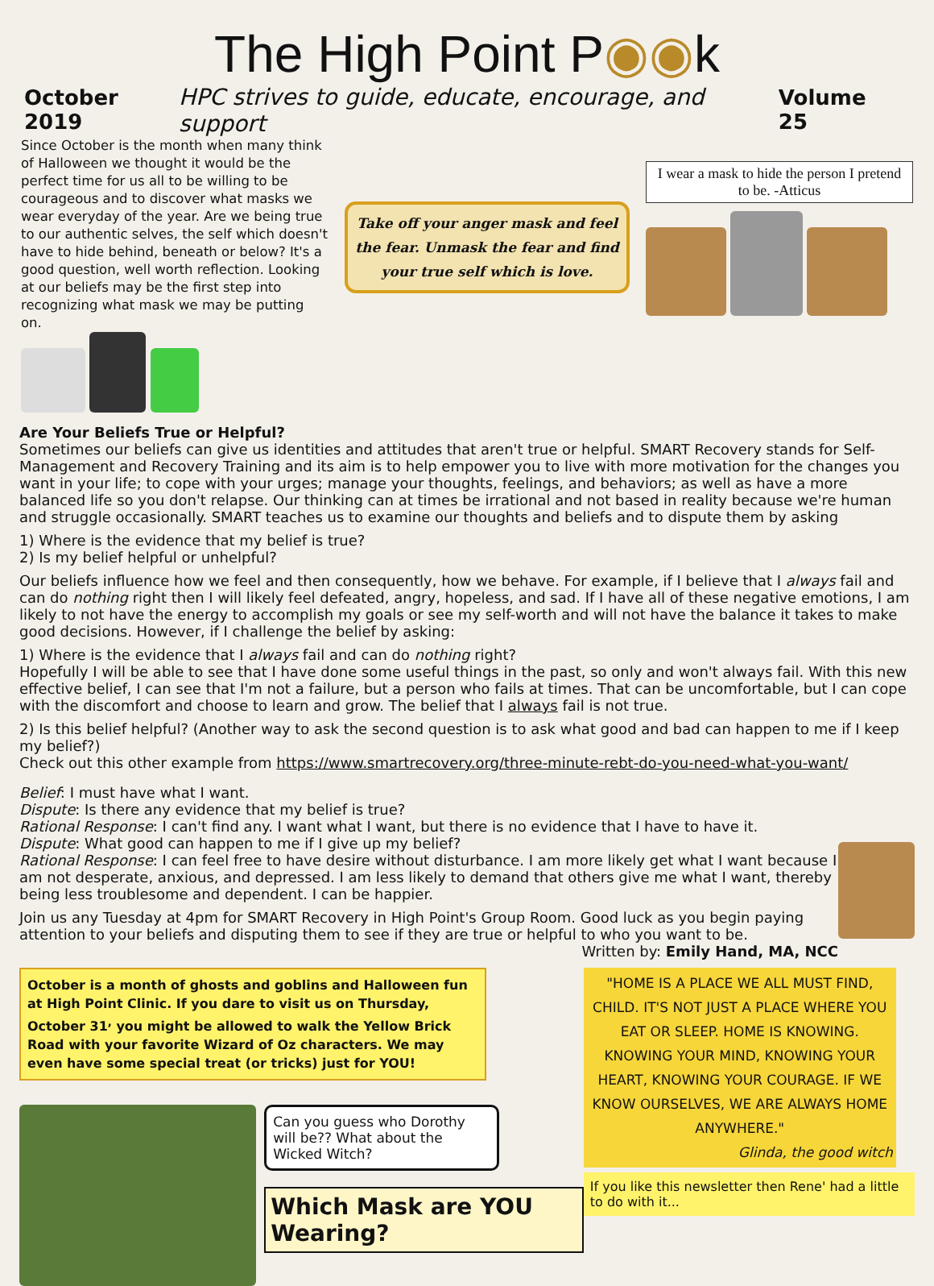The High Point P◉◉k
October 2019 HPC strives to guide, educate, encourage, and support Volume 25
Since October is the month when many think of Halloween we thought it would be the perfect time for us all to be willing to be courageous and to discover what masks we wear everyday of the year. Are we being true to our authentic selves, the self which doesn't have to hide behind, beneath or below? It's a good question, well worth reflection. Looking at our beliefs may be the first step into recognizing what mask we may be putting on.
Take off your anger mask and feel the fear. Unmask the fear and find your true self which is love.
I wear a mask to hide the person I pretend to be. -Atticus
Are Your Beliefs True or Helpful?
Sometimes our beliefs can give us identities and attitudes that aren't true or helpful. SMART Recovery stands for Self-Management and Recovery Training and its aim is to help empower you to live with more motivation for the changes you want in your life; to cope with your urges; manage your thoughts, feelings, and behaviors; as well as have a more balanced life so you don't relapse. Our thinking can at times be irrational and not based in reality because we're human and struggle occasionally. SMART teaches us to examine our thoughts and beliefs and to dispute them by asking
1) Where is the evidence that my belief is true?
2) Is my belief helpful or unhelpful?
Our beliefs influence how we feel and then consequently, how we behave. For example, if I believe that I always fail and can do nothing right then I will likely feel defeated, angry, hopeless, and sad. If I have all of these negative emotions, I am likely to not have the energy to accomplish my goals or see my self-worth and will not have the balance it takes to make good decisions. However, if I challenge the belief by asking:
1) Where is the evidence that I always fail and can do nothing right?
Hopefully I will be able to see that I have done some useful things in the past, so only and won't always fail. With this new effective belief, I can see that I'm not a failure, but a person who fails at times. That can be uncomfortable, but I can cope with the discomfort and choose to learn and grow. The belief that I always fail is not true.
2) Is this belief helpful? (Another way to ask the second question is to ask what good and bad can happen to me if I keep my belief?)
Check out this other example from https://www.smartrecovery.org/three-minute-rebt-do-you-need-what-you-want/
Belief: I must have what I want.
Dispute: Is there any evidence that my belief is true?
Rational Response: I can't find any. I want what I want, but there is no evidence that I have to have it.
Dispute: What good can happen to me if I give up my belief?
Rational Response: I can feel free to have desire without disturbance. I am more likely get what I want because I am not desperate, anxious, and depressed. I am less likely to demand that others give me what I want, thereby being less troublesome and dependent. I can be happier.
Join us any Tuesday at 4pm for SMART Recovery in High Point's Group Room. Good luck as you begin paying attention to your beliefs and disputing them to see if they are true or helpful to who you want to be. Written by: Emily Hand, MA, NCC
October is a month of ghosts and goblins and Halloween fun at High Point Clinic. If you dare to visit us on Thursday, October 31<sup>,</sup> you might be allowed to walk the Yellow Brick Road with your favorite Wizard of Oz characters. We may even have some special treat (or tricks) just for YOU!
Can you guess who Dorothy will be?? What about the Wicked Witch?
Which Mask are YOU Wearing?
"HOME IS A PLACE WE ALL MUST FIND, CHILD. IT'S NOT JUST A PLACE WHERE YOU EAT OR SLEEP. HOME IS KNOWING. KNOWING YOUR MIND, KNOWING YOUR HEART, KNOWING YOUR COURAGE. IF WE KNOW OURSELVES, WE ARE ALWAYS HOME ANYWHERE."
Glinda, the good witch
If you like this newsletter then Rene' had a little to do with it...